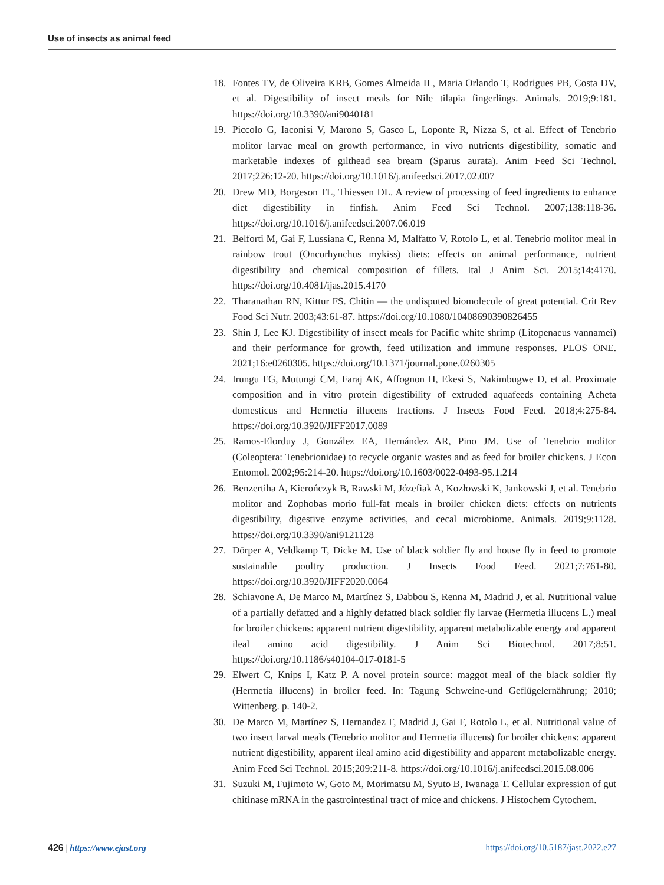Use of insects as animal feed
18. Fontes TV, de Oliveira KRB, Gomes Almeida IL, Maria Orlando T, Rodrigues PB, Costa DV, et al. Digestibility of insect meals for Nile tilapia fingerlings. Animals. 2019;9:181. https://doi.org/10.3390/ani9040181
19. Piccolo G, Iaconisi V, Marono S, Gasco L, Loponte R, Nizza S, et al. Effect of Tenebrio molitor larvae meal on growth performance, in vivo nutrients digestibility, somatic and marketable indexes of gilthead sea bream (Sparus aurata). Anim Feed Sci Technol. 2017;226:12-20. https://doi.org/10.1016/j.anifeedsci.2017.02.007
20. Drew MD, Borgeson TL, Thiessen DL. A review of processing of feed ingredients to enhance diet digestibility in finfish. Anim Feed Sci Technol. 2007;138:118-36. https://doi.org/10.1016/j.anifeedsci.2007.06.019
21. Belforti M, Gai F, Lussiana C, Renna M, Malfatto V, Rotolo L, et al. Tenebrio molitor meal in rainbow trout (Oncorhynchus mykiss) diets: effects on animal performance, nutrient digestibility and chemical composition of fillets. Ital J Anim Sci. 2015;14:4170. https://doi.org/10.4081/ijas.2015.4170
22. Tharanathan RN, Kittur FS. Chitin — the undisputed biomolecule of great potential. Crit Rev Food Sci Nutr. 2003;43:61-87. https://doi.org/10.1080/10408690390826455
23. Shin J, Lee KJ. Digestibility of insect meals for Pacific white shrimp (Litopenaeus vannamei) and their performance for growth, feed utilization and immune responses. PLOS ONE. 2021;16:e0260305. https://doi.org/10.1371/journal.pone.0260305
24. Irungu FG, Mutungi CM, Faraj AK, Affognon H, Ekesi S, Nakimbugwe D, et al. Proximate composition and in vitro protein digestibility of extruded aquafeeds containing Acheta domesticus and Hermetia illucens fractions. J Insects Food Feed. 2018;4:275-84. https://doi.org/10.3920/JIFF2017.0089
25. Ramos-Elorduy J, González EA, Hernández AR, Pino JM. Use of Tenebrio molitor (Coleoptera: Tenebrionidae) to recycle organic wastes and as feed for broiler chickens. J Econ Entomol. 2002;95:214-20. https://doi.org/10.1603/0022-0493-95.1.214
26. Benzertiha A, Kierończyk B, Rawski M, Józefiak A, Kozłowski K, Jankowski J, et al. Tenebrio molitor and Zophobas morio full-fat meals in broiler chicken diets: effects on nutrients digestibility, digestive enzyme activities, and cecal microbiome. Animals. 2019;9:1128. https://doi.org/10.3390/ani9121128
27. Dörper A, Veldkamp T, Dicke M. Use of black soldier fly and house fly in feed to promote sustainable poultry production. J Insects Food Feed. 2021;7:761-80. https://doi.org/10.3920/JIFF2020.0064
28. Schiavone A, De Marco M, Martínez S, Dabbou S, Renna M, Madrid J, et al. Nutritional value of a partially defatted and a highly defatted black soldier fly larvae (Hermetia illucens L.) meal for broiler chickens: apparent nutrient digestibility, apparent metabolizable energy and apparent ileal amino acid digestibility. J Anim Sci Biotechnol. 2017;8:51. https://doi.org/10.1186/s40104-017-0181-5
29. Elwert C, Knips I, Katz P. A novel protein source: maggot meal of the black soldier fly (Hermetia illucens) in broiler feed. In: Tagung Schweine-und Geflügelernährung; 2010; Wittenberg. p. 140-2.
30. De Marco M, Martínez S, Hernandez F, Madrid J, Gai F, Rotolo L, et al. Nutritional value of two insect larval meals (Tenebrio molitor and Hermetia illucens) for broiler chickens: apparent nutrient digestibility, apparent ileal amino acid digestibility and apparent metabolizable energy. Anim Feed Sci Technol. 2015;209:211-8. https://doi.org/10.1016/j.anifeedsci.2015.08.006
31. Suzuki M, Fujimoto W, Goto M, Morimatsu M, Syuto B, Iwanaga T. Cellular expression of gut chitinase mRNA in the gastrointestinal tract of mice and chickens. J Histochem Cytochem.
426 | https://www.ejast.org https://doi.org/10.5187/jast.2022.e27